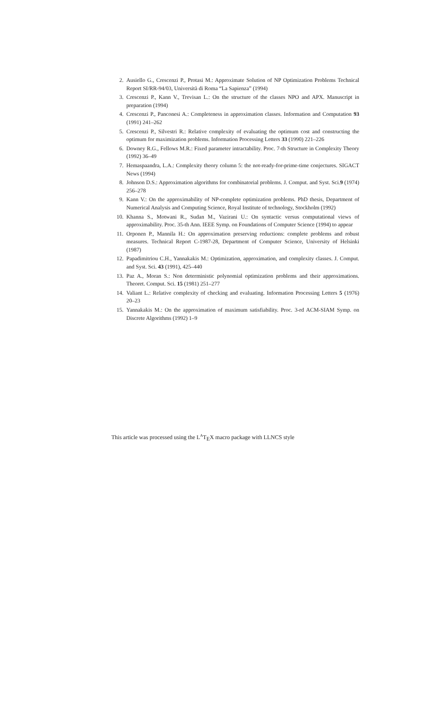2. Ausiello G., Crescenzi P., Protasi M.: Approximate Solution of NP Optimization Problems Technical Report SI/RR-94/03, Università di Roma “La Sapienza” (1994)
3. Crescenzi P., Kann V., Trevisan L.: On the structure of the classes NPO and APX. Manuscript in preparation (1994)
4. Crescenzi P., Panconesi A.: Completeness in approximation classes. Information and Computation 93 (1991) 241–262
5. Crescenzi P., Silvestri R.: Relative complexity of evaluating the optimum cost and constructing the optimum for maximization problems. Information Processing Letters 33 (1990) 221–226
6. Downey R.G., Fellows M.R.: Fixed parameter intractability. Proc. 7-th Structure in Complexity Theory (1992) 36–49
7. Hemaspaandra, L.A.: Complexity theory column 5: the not-ready-for-prime-time conjectures. SIGACT News (1994)
8. Johnson D.S.: Approximation algorithms for combinatorial problems. J. Comput. and Syst. Sci.9 (1974) 256–278
9. Kann V.: On the approximability of NP-complete optimization problems. PhD thesis, Department of Numerical Analysis and Computing Science, Royal Institute of technology, Stockholm (1992)
10. Khanna S., Motwani R., Sudan M., Vazirani U.: On syntactic versus computational views of approximability. Proc. 35-th Ann. IEEE Symp. on Foundations of Computer Science (1994) to appear
11. Orponen P., Mannila H.: On approximation preserving reductions: complete problems and robust measures. Technical Report C-1987-28, Department of Computer Science, University of Helsinki (1987)
12. Papadimitriou C.H., Yannakakis M.: Optimization, approximation, and complexity classes. J. Comput. and Syst. Sci. 43 (1991), 425–440
13. Paz A., Moran S.: Non deterministic polynomial optimization problems and their approximations. Theoret. Comput. Sci. 15 (1981) 251–277
14. Valiant L.: Relative complexity of checking and evaluating. Information Processing Letters 5 (1976) 20–23
15. Yannakakis M.: On the approximation of maximum satisfiability. Proc. 3-rd ACM-SIAM Symp. on Discrete Algorithms (1992) 1–9
This article was processed using the L<sup>A</sup>T<sub>E</sub>X macro package with LLNCS style